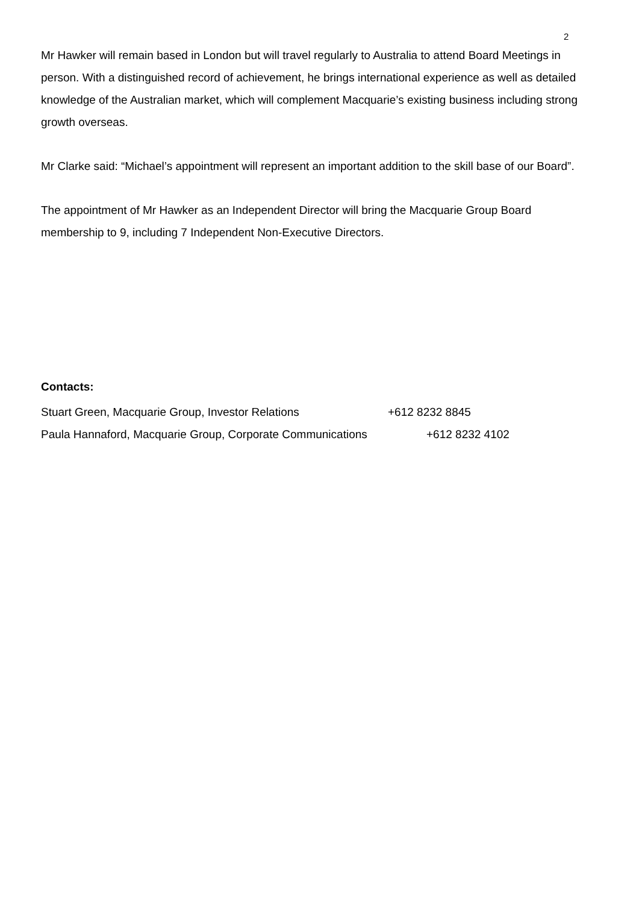2
Mr Hawker will remain based in London but will travel regularly to Australia to attend Board Meetings in person. With a distinguished record of achievement, he brings international experience as well as detailed knowledge of the Australian market, which will complement Macquarie’s existing business including strong growth overseas.
Mr Clarke said: “Michael’s appointment will represent an important addition to the skill base of our Board”.
The appointment of Mr Hawker as an Independent Director will bring the Macquarie Group Board membership to 9, including 7 Independent Non-Executive Directors.
Contacts:
Stuart Green, Macquarie Group, Investor Relations +612 8232 8845
Paula Hannaford, Macquarie Group, Corporate Communications +612 8232 4102